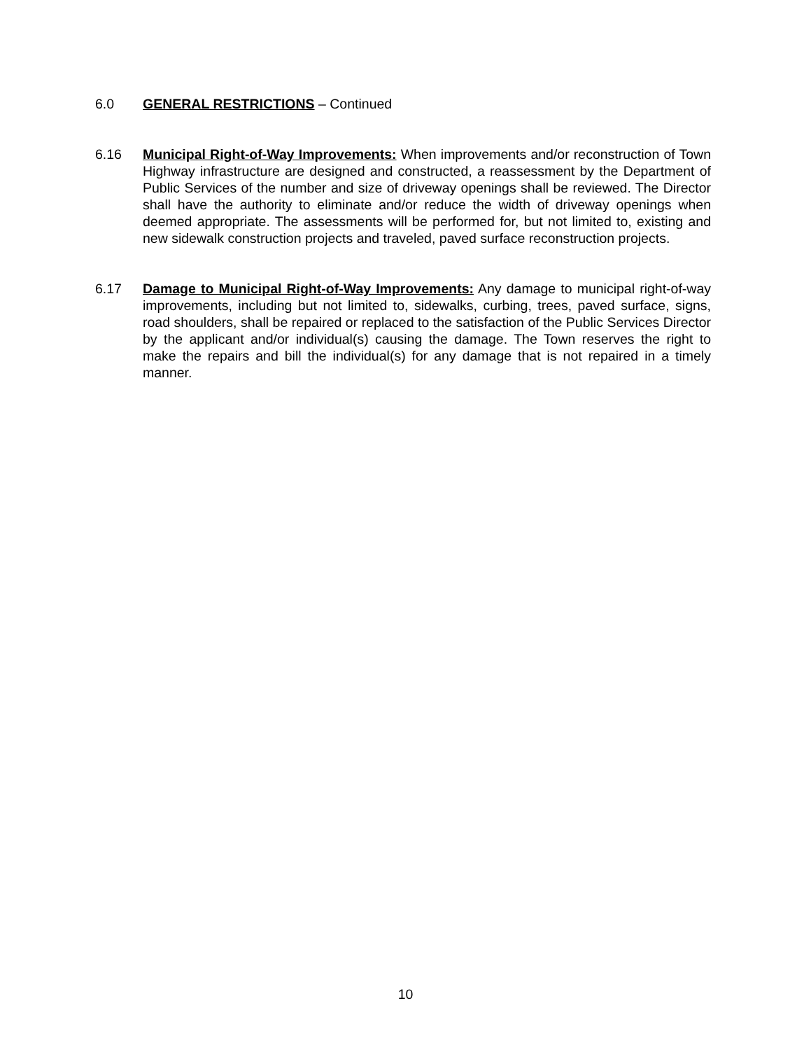6.0 GENERAL RESTRICTIONS – Continued
6.16 Municipal Right-of-Way Improvements: When improvements and/or reconstruction of Town Highway infrastructure are designed and constructed, a reassessment by the Department of Public Services of the number and size of driveway openings shall be reviewed. The Director shall have the authority to eliminate and/or reduce the width of driveway openings when deemed appropriate. The assessments will be performed for, but not limited to, existing and new sidewalk construction projects and traveled, paved surface reconstruction projects.
6.17 Damage to Municipal Right-of-Way Improvements: Any damage to municipal right-of-way improvements, including but not limited to, sidewalks, curbing, trees, paved surface, signs, road shoulders, shall be repaired or replaced to the satisfaction of the Public Services Director by the applicant and/or individual(s) causing the damage. The Town reserves the right to make the repairs and bill the individual(s) for any damage that is not repaired in a timely manner.
10